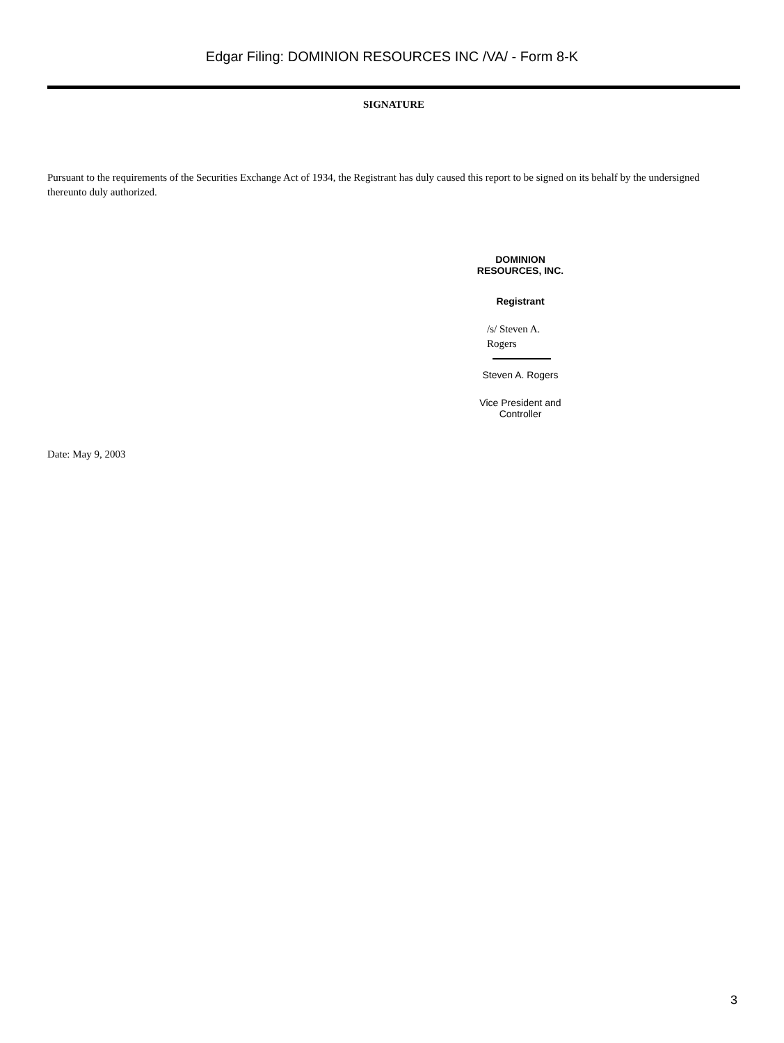Edgar Filing: DOMINION RESOURCES INC /VA/ - Form 8-K
SIGNATURE
Pursuant to the requirements of the Securities Exchange Act of 1934, the Registrant has duly caused this report to be signed on its behalf by the undersigned thereunto duly authorized.
DOMINION RESOURCES, INC.
Registrant
/s/ Steven A. Rogers
Steven A. Rogers
Vice President and Controller
Date: May 9, 2003
3